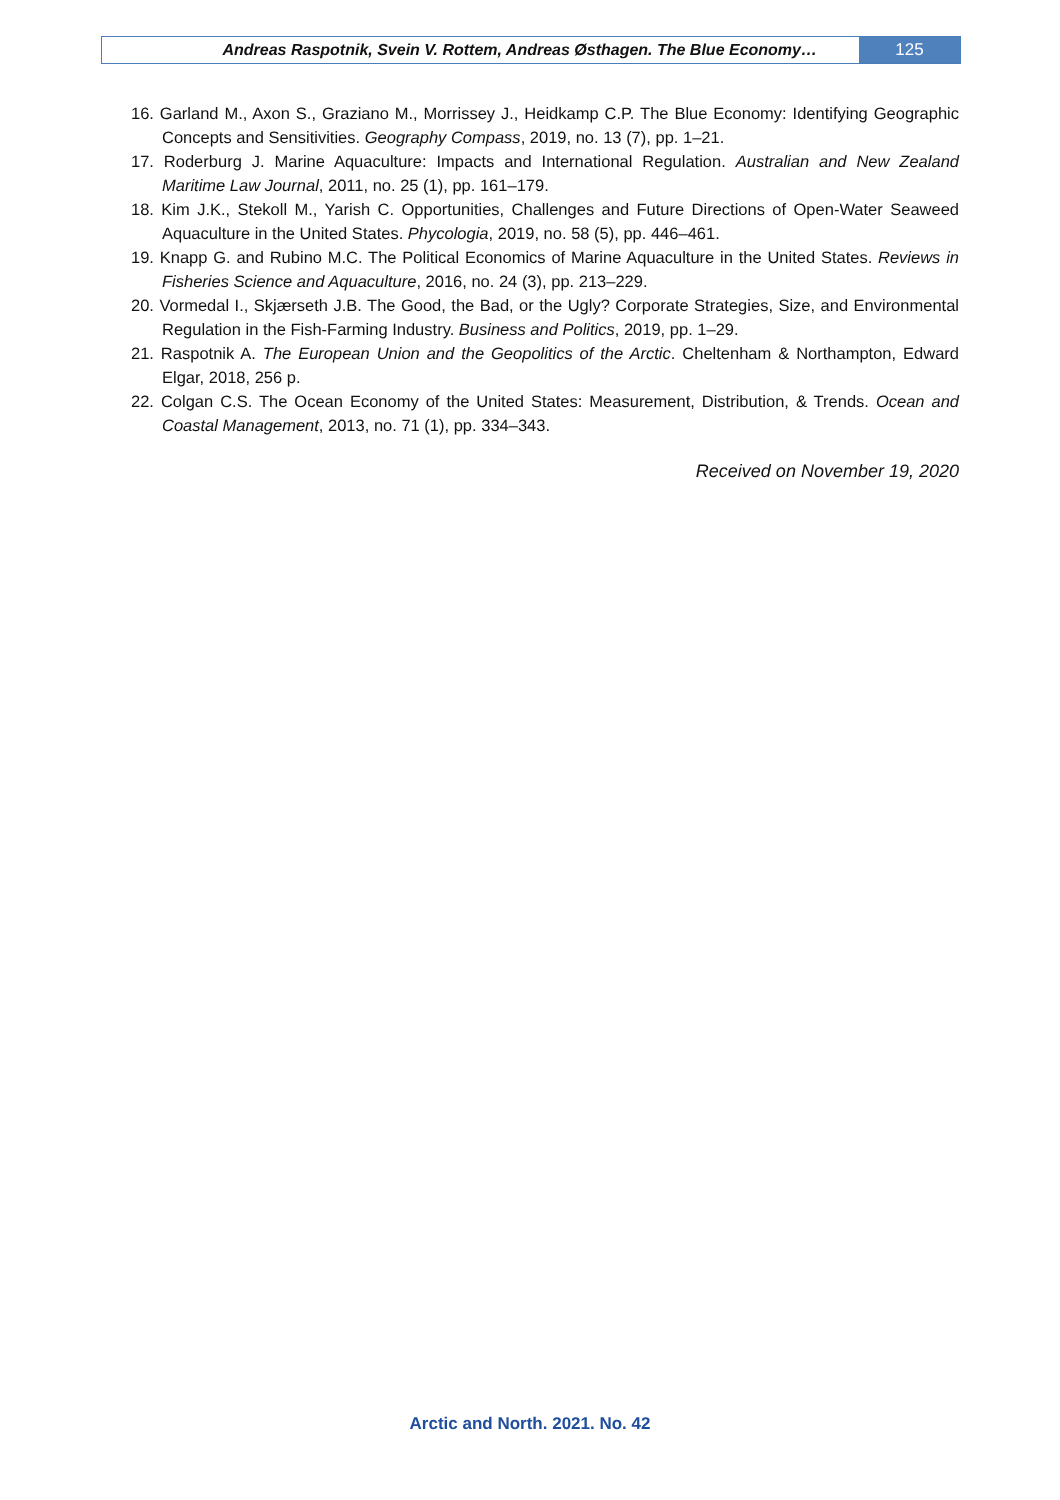Andreas Raspotnik, Svein V. Rottem, Andreas Østhagen. The Blue Economy…
125
16. Garland M., Axon S., Graziano M., Morrissey J., Heidkamp C.P. The Blue Economy: Identifying Geographic Concepts and Sensitivities. Geography Compass, 2019, no. 13 (7), pp. 1–21.
17. Roderburg J. Marine Aquaculture: Impacts and International Regulation. Australian and New Zealand Maritime Law Journal, 2011, no. 25 (1), pp. 161–179.
18. Kim J.K., Stekoll M., Yarish C. Opportunities, Challenges and Future Directions of Open-Water Seaweed Aquaculture in the United States. Phycologia, 2019, no. 58 (5), pp. 446–461.
19. Knapp G. and Rubino M.C. The Political Economics of Marine Aquaculture in the United States. Reviews in Fisheries Science and Aquaculture, 2016, no. 24 (3), pp. 213–229.
20. Vormedal I., Skjærseth J.B. The Good, the Bad, or the Ugly? Corporate Strategies, Size, and Environmental Regulation in the Fish-Farming Industry. Business and Politics, 2019, pp. 1–29.
21. Raspotnik A. The European Union and the Geopolitics of the Arctic. Cheltenham & Northampton, Edward Elgar, 2018, 256 p.
22. Colgan C.S. The Ocean Economy of the United States: Measurement, Distribution, & Trends. Ocean and Coastal Management, 2013, no. 71 (1), pp. 334–343.
Received on November 19, 2020
Arctic and North. 2021. No. 42